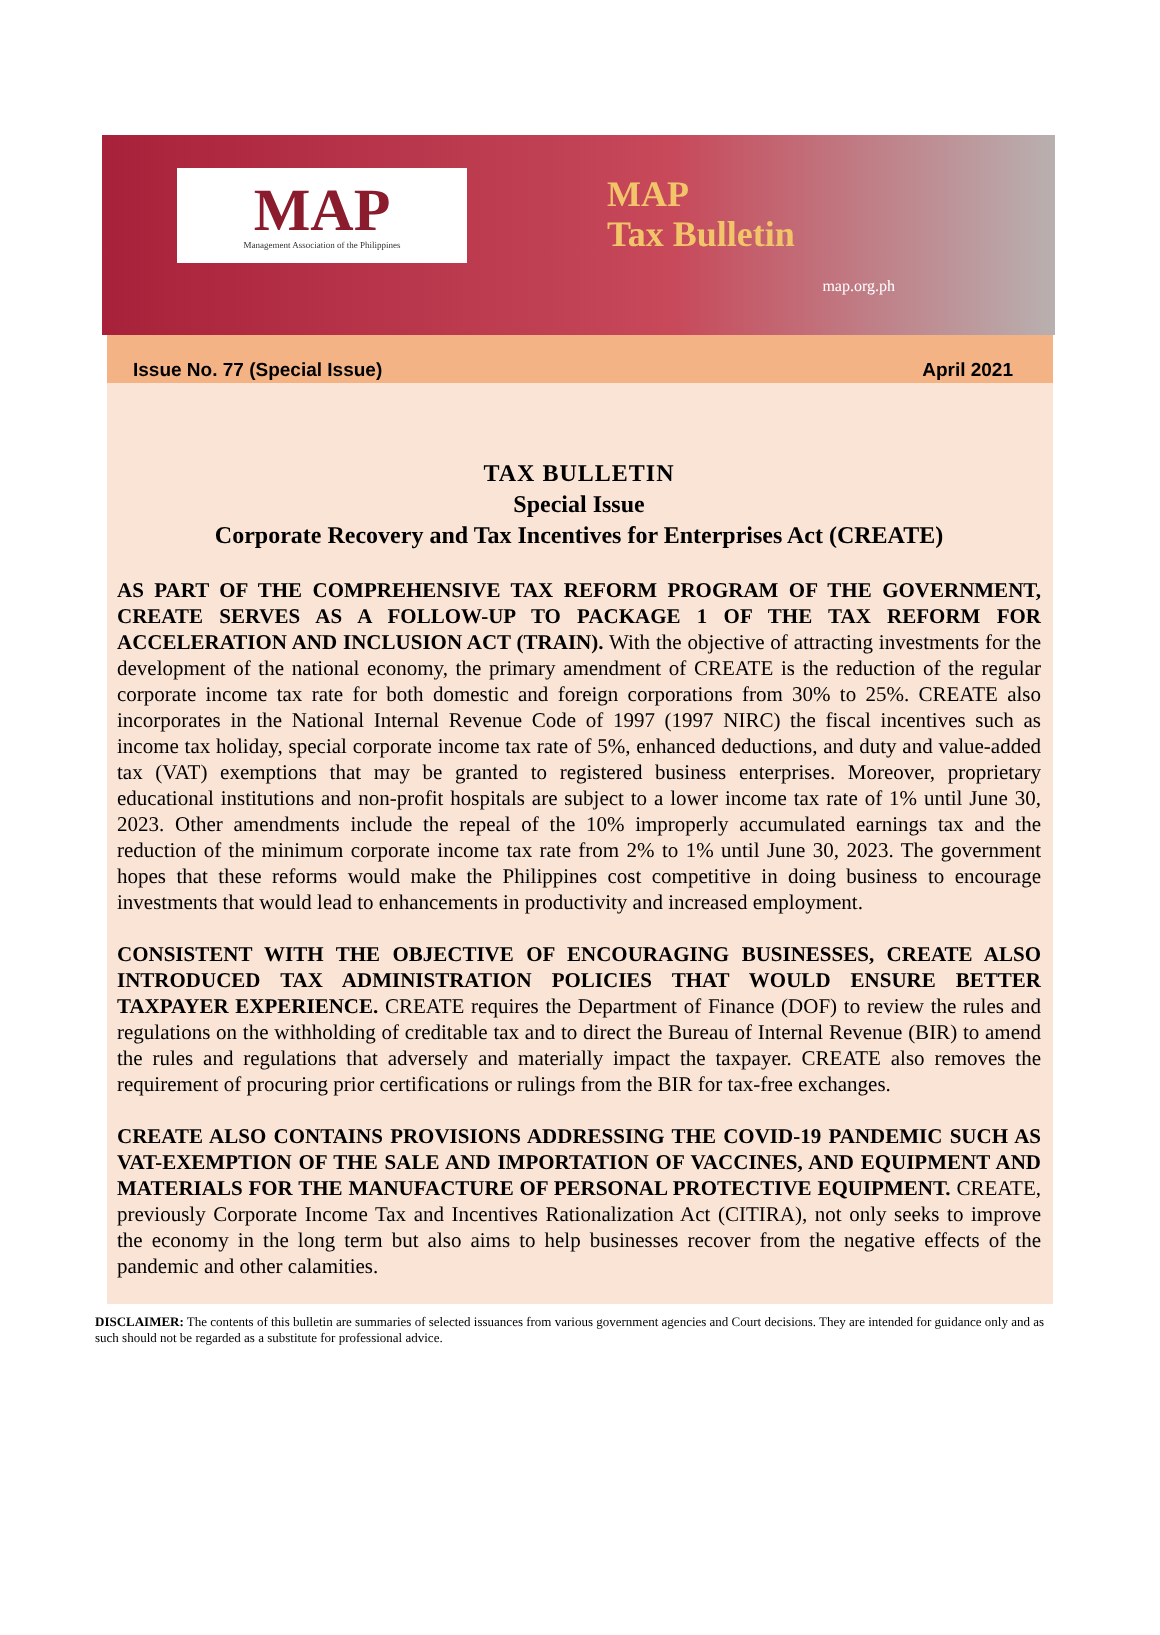MAP
Management Association of the Philippines
MAP
Tax Bulletin
map.org.ph
Issue No. 77 (Special Issue) April 2021
TAX BULLETIN
Special Issue
Corporate Recovery and Tax Incentives for Enterprises Act (CREATE)
AS PART OF THE COMPREHENSIVE TAX REFORM PROGRAM OF THE GOVERNMENT, CREATE SERVES AS A FOLLOW-UP TO PACKAGE 1 OF THE TAX REFORM FOR ACCELERATION AND INCLUSION ACT (TRAIN). With the objective of attracting investments for the development of the national economy, the primary amendment of CREATE is the reduction of the regular corporate income tax rate for both domestic and foreign corporations from 30% to 25%. CREATE also incorporates in the National Internal Revenue Code of 1997 (1997 NIRC) the fiscal incentives such as income tax holiday, special corporate income tax rate of 5%, enhanced deductions, and duty and value-added tax (VAT) exemptions that may be granted to registered business enterprises. Moreover, proprietary educational institutions and non-profit hospitals are subject to a lower income tax rate of 1% until June 30, 2023. Other amendments include the repeal of the 10% improperly accumulated earnings tax and the reduction of the minimum corporate income tax rate from 2% to 1% until June 30, 2023. The government hopes that these reforms would make the Philippines cost competitive in doing business to encourage investments that would lead to enhancements in productivity and increased employment.
CONSISTENT WITH THE OBJECTIVE OF ENCOURAGING BUSINESSES, CREATE ALSO INTRODUCED TAX ADMINISTRATION POLICIES THAT WOULD ENSURE BETTER TAXPAYER EXPERIENCE. CREATE requires the Department of Finance (DOF) to review the rules and regulations on the withholding of creditable tax and to direct the Bureau of Internal Revenue (BIR) to amend the rules and regulations that adversely and materially impact the taxpayer. CREATE also removes the requirement of procuring prior certifications or rulings from the BIR for tax-free exchanges.
CREATE ALSO CONTAINS PROVISIONS ADDRESSING THE COVID-19 PANDEMIC SUCH AS VAT-EXEMPTION OF THE SALE AND IMPORTATION OF VACCINES, AND EQUIPMENT AND MATERIALS FOR THE MANUFACTURE OF PERSONAL PROTECTIVE EQUIPMENT. CREATE, previously Corporate Income Tax and Incentives Rationalization Act (CITIRA), not only seeks to improve the economy in the long term but also aims to help businesses recover from the negative effects of the pandemic and other calamities.
DISCLAIMER: The contents of this bulletin are summaries of selected issuances from various government agencies and Court decisions. They are intended for guidance only and as such should not be regarded as a substitute for professional advice.